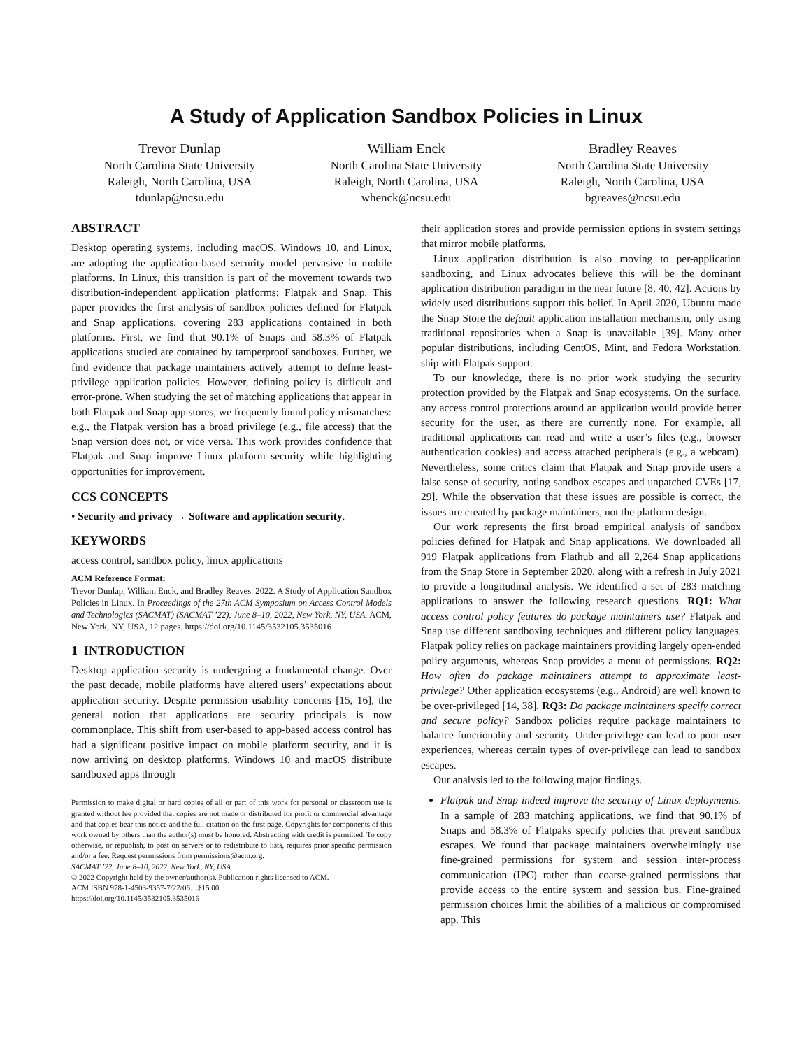A Study of Application Sandbox Policies in Linux
Trevor Dunlap
North Carolina State University
Raleigh, North Carolina, USA
tdunlap@ncsu.edu
William Enck
North Carolina State University
Raleigh, North Carolina, USA
whenck@ncsu.edu
Bradley Reaves
North Carolina State University
Raleigh, North Carolina, USA
bgreaves@ncsu.edu
ABSTRACT
Desktop operating systems, including macOS, Windows 10, and Linux, are adopting the application-based security model pervasive in mobile platforms. In Linux, this transition is part of the movement towards two distribution-independent application platforms: Flatpak and Snap. This paper provides the first analysis of sandbox policies defined for Flatpak and Snap applications, covering 283 applications contained in both platforms. First, we find that 90.1% of Snaps and 58.3% of Flatpak applications studied are contained by tamperproof sandboxes. Further, we find evidence that package maintainers actively attempt to define least-privilege application policies. However, defining policy is difficult and error-prone. When studying the set of matching applications that appear in both Flatpak and Snap app stores, we frequently found policy mismatches: e.g., the Flatpak version has a broad privilege (e.g., file access) that the Snap version does not, or vice versa. This work provides confidence that Flatpak and Snap improve Linux platform security while highlighting opportunities for improvement.
CCS CONCEPTS
• Security and privacy → Software and application security.
KEYWORDS
access control, sandbox policy, linux applications
ACM Reference Format:
Trevor Dunlap, William Enck, and Bradley Reaves. 2022. A Study of Application Sandbox Policies in Linux. In Proceedings of the 27th ACM Symposium on Access Control Models and Technologies (SACMAT) (SACMAT ’22), June 8–10, 2022, New York, NY, USA. ACM, New York, NY, USA, 12 pages. https://doi.org/10.1145/3532105.3535016
1 INTRODUCTION
Desktop application security is undergoing a fundamental change. Over the past decade, mobile platforms have altered users’ expectations about application security. Despite permission usability concerns [15, 16], the general notion that applications are security principals is now commonplace. This shift from user-based to app-based access control has had a significant positive impact on mobile platform security, and it is now arriving on desktop platforms. Windows 10 and macOS distribute sandboxed apps through
Permission to make digital or hard copies of all or part of this work for personal or classroom use is granted without fee provided that copies are not made or distributed for profit or commercial advantage and that copies bear this notice and the full citation on the first page. Copyrights for components of this work owned by others than the author(s) must be honored. Abstracting with credit is permitted. To copy otherwise, or republish, to post on servers or to redistribute to lists, requires prior specific permission and/or a fee. Request permissions from permissions@acm.org.
SACMAT ’22, June 8–10, 2022, New York, NY, USA
© 2022 Copyright held by the owner/author(s). Publication rights licensed to ACM.
ACM ISBN 978-1-4503-9357-7/22/06…$15.00
https://doi.org/10.1145/3532105.3535016
their application stores and provide permission options in system settings that mirror mobile platforms.
Linux application distribution is also moving to per-application sandboxing, and Linux advocates believe this will be the dominant application distribution paradigm in the near future [8, 40, 42]. Actions by widely used distributions support this belief. In April 2020, Ubuntu made the Snap Store the default application installation mechanism, only using traditional repositories when a Snap is unavailable [39]. Many other popular distributions, including CentOS, Mint, and Fedora Workstation, ship with Flatpak support.
To our knowledge, there is no prior work studying the security protection provided by the Flatpak and Snap ecosystems. On the surface, any access control protections around an application would provide better security for the user, as there are currently none. For example, all traditional applications can read and write a user’s files (e.g., browser authentication cookies) and access attached peripherals (e.g., a webcam). Nevertheless, some critics claim that Flatpak and Snap provide users a false sense of security, noting sandbox escapes and unpatched CVEs [17, 29]. While the observation that these issues are possible is correct, the issues are created by package maintainers, not the platform design.
Our work represents the first broad empirical analysis of sandbox policies defined for Flatpak and Snap applications. We downloaded all 919 Flatpak applications from Flathub and all 2,264 Snap applications from the Snap Store in September 2020, along with a refresh in July 2021 to provide a longitudinal analysis. We identified a set of 283 matching applications to answer the following research questions. RQ1: What access control policy features do package maintainers use? Flatpak and Snap use different sandboxing techniques and different policy languages. Flatpak policy relies on package maintainers providing largely open-ended policy arguments, whereas Snap provides a menu of permissions. RQ2: How often do package maintainers attempt to approximate least-privilege? Other application ecosystems (e.g., Android) are well known to be over-privileged [14, 38]. RQ3: Do package maintainers specify correct and secure policy? Sandbox policies require package maintainers to balance functionality and security. Under-privilege can lead to poor user experiences, whereas certain types of over-privilege can lead to sandbox escapes.
Our analysis led to the following major findings.
Flatpak and Snap indeed improve the security of Linux deployments. In a sample of 283 matching applications, we find that 90.1% of Snaps and 58.3% of Flatpaks specify policies that prevent sandbox escapes. We found that package maintainers overwhelmingly use fine-grained permissions for system and session inter-process communication (IPC) rather than coarse-grained permissions that provide access to the entire system and session bus. Fine-grained permission choices limit the abilities of a malicious or compromised app. This